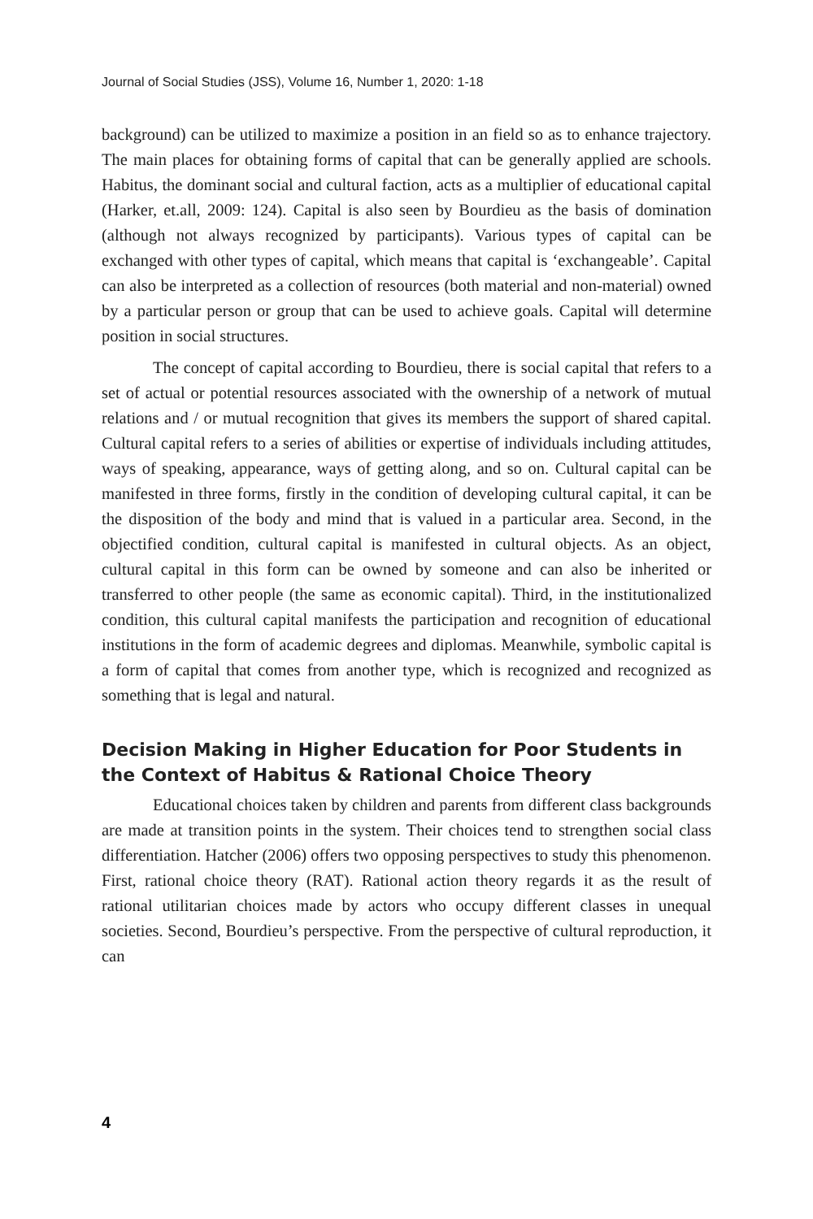Journal of Social Studies (JSS), Volume 16, Number 1, 2020: 1-18
background) can be utilized to maximize a position in an field so as to enhance trajectory. The main places for obtaining forms of capital that can be generally applied are schools. Habitus, the dominant social and cultural faction, acts as a multiplier of educational capital (Harker, et.all, 2009: 124). Capital is also seen by Bourdieu as the basis of domination (although not always recognized by participants). Various types of capital can be exchanged with other types of capital, which means that capital is ‘exchangeable’. Capital can also be interpreted as a collection of resources (both material and non-material) owned by a particular person or group that can be used to achieve goals. Capital will determine position in social structures.
The concept of capital according to Bourdieu, there is social capital that refers to a set of actual or potential resources associated with the ownership of a network of mutual relations and / or mutual recognition that gives its members the support of shared capital. Cultural capital refers to a series of abilities or expertise of individuals including attitudes, ways of speaking, appearance, ways of getting along, and so on. Cultural capital can be manifested in three forms, firstly in the condition of developing cultural capital, it can be the disposition of the body and mind that is valued in a particular area. Second, in the objectified condition, cultural capital is manifested in cultural objects. As an object, cultural capital in this form can be owned by someone and can also be inherited or transferred to other people (the same as economic capital). Third, in the institutionalized condition, this cultural capital manifests the participation and recognition of educational institutions in the form of academic degrees and diplomas. Meanwhile, symbolic capital is a form of capital that comes from another type, which is recognized and recognized as something that is legal and natural.
Decision Making in Higher Education for Poor Students in the Context of Habitus & Rational Choice Theory
Educational choices taken by children and parents from different class backgrounds are made at transition points in the system. Their choices tend to strengthen social class differentiation. Hatcher (2006) offers two opposing perspectives to study this phenomenon. First, rational choice theory (RAT). Rational action theory regards it as the result of rational utilitarian choices made by actors who occupy different classes in unequal societies. Second, Bourdieu’s perspective. From the perspective of cultural reproduction, it can
4